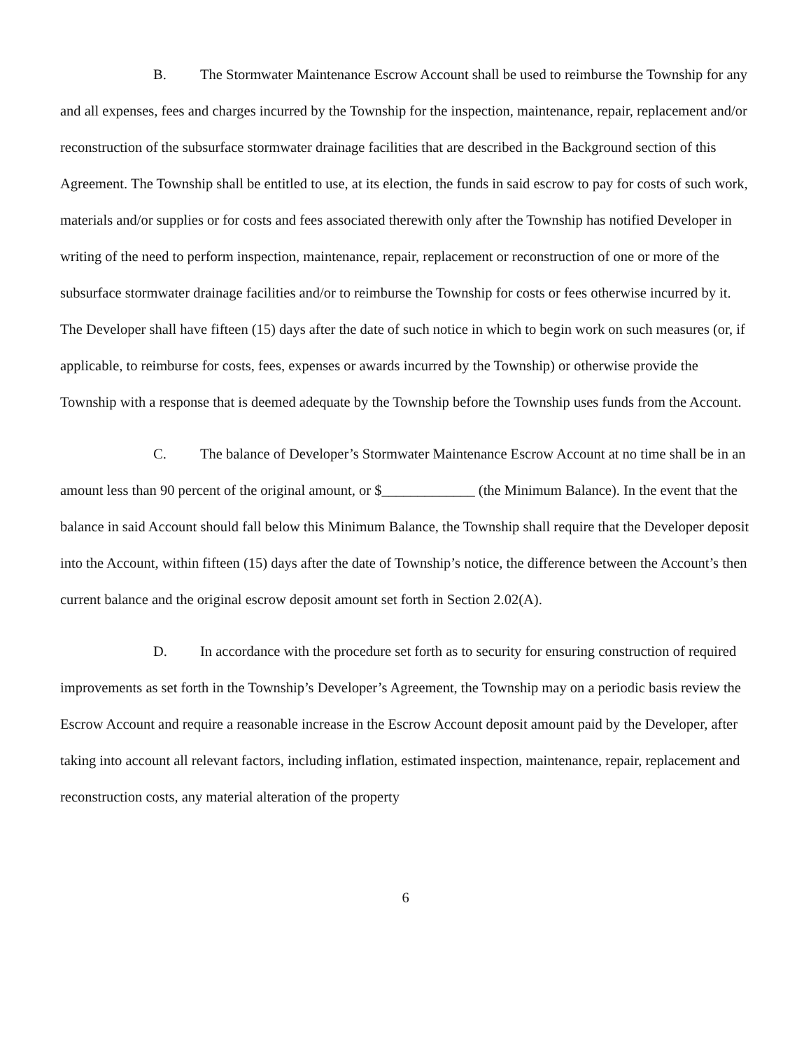B. The Stormwater Maintenance Escrow Account shall be used to reimburse the Township for any and all expenses, fees and charges incurred by the Township for the inspection, maintenance, repair, replacement and/or reconstruction of the subsurface stormwater drainage facilities that are described in the Background section of this Agreement. The Township shall be entitled to use, at its election, the funds in said escrow to pay for costs of such work, materials and/or supplies or for costs and fees associated therewith only after the Township has notified Developer in writing of the need to perform inspection, maintenance, repair, replacement or reconstruction of one or more of the subsurface stormwater drainage facilities and/or to reimburse the Township for costs or fees otherwise incurred by it. The Developer shall have fifteen (15) days after the date of such notice in which to begin work on such measures (or, if applicable, to reimburse for costs, fees, expenses or awards incurred by the Township) or otherwise provide the Township with a response that is deemed adequate by the Township before the Township uses funds from the Account.
C. The balance of Developer’s Stormwater Maintenance Escrow Account at no time shall be in an amount less than 90 percent of the original amount, or $_____________ (the Minimum Balance). In the event that the balance in said Account should fall below this Minimum Balance, the Township shall require that the Developer deposit into the Account, within fifteen (15) days after the date of Township’s notice, the difference between the Account’s then current balance and the original escrow deposit amount set forth in Section 2.02(A).
D. In accordance with the procedure set forth as to security for ensuring construction of required improvements as set forth in the Township’s Developer’s Agreement, the Township may on a periodic basis review the Escrow Account and require a reasonable increase in the Escrow Account deposit amount paid by the Developer, after taking into account all relevant factors, including inflation, estimated inspection, maintenance, repair, replacement and reconstruction costs, any material alteration of the property
6